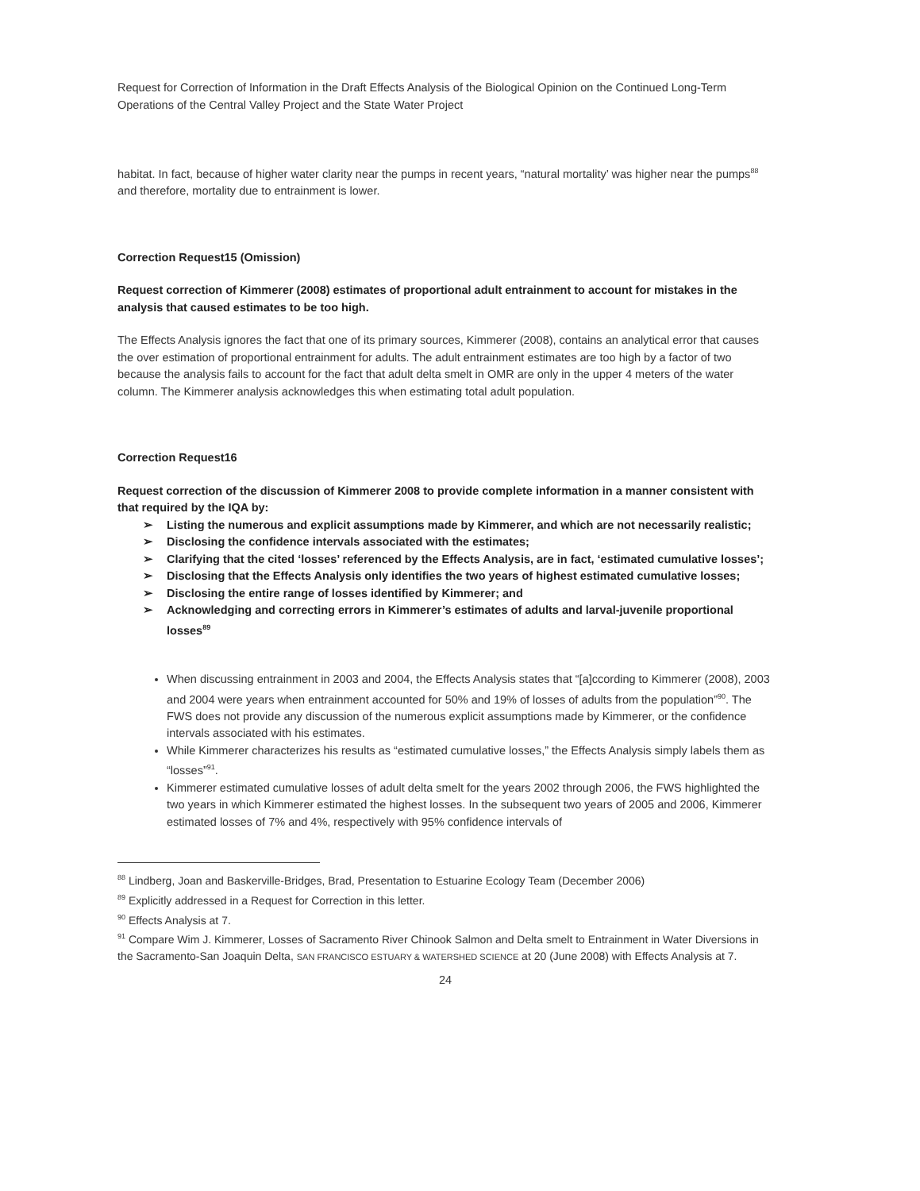Request for Correction of Information in the Draft Effects Analysis of the Biological Opinion on the Continued Long-Term Operations of the Central Valley Project and the State Water Project
habitat. In fact, because of higher water clarity near the pumps in recent years, “natural mortality’ was higher near the pumps<sup>88</sup> and therefore, mortality due to entrainment is lower.
Correction Request15 (Omission)
Request correction of Kimmerer (2008) estimates of proportional adult entrainment to account for mistakes in the analysis that caused estimates to be too high.
The Effects Analysis ignores the fact that one of its primary sources, Kimmerer (2008), contains an analytical error that causes the over estimation of proportional entrainment for adults. The adult entrainment estimates are too high by a factor of two because the analysis fails to account for the fact that adult delta smelt in OMR are only in the upper 4 meters of the water column. The Kimmerer analysis acknowledges this when estimating total adult population.
Correction Request16
Request correction of the discussion of Kimmerer 2008 to provide complete information in a manner consistent with that required by the IQA by:
➢ Listing the numerous and explicit assumptions made by Kimmerer, and which are not necessarily realistic;
➢ Disclosing the confidence intervals associated with the estimates;
➢ Clarifying that the cited ‘losses’ referenced by the Effects Analysis, are in fact, ‘estimated cumulative losses’;
➢ Disclosing that the Effects Analysis only identifies the two years of highest estimated cumulative losses;
➢ Disclosing the entire range of losses identified by Kimmerer; and
➢ Acknowledging and correcting errors in Kimmerer’s estimates of adults and larval-juvenile proportional losses<sup>89</sup>
When discussing entrainment in 2003 and 2004, the Effects Analysis states that “[a]ccording to Kimmerer (2008), 2003 and 2004 were years when entrainment accounted for 50% and 19% of losses of adults from the population”<sup>90</sup>. The FWS does not provide any discussion of the numerous explicit assumptions made by Kimmerer, or the confidence intervals associated with his estimates.
While Kimmerer characterizes his results as “estimated cumulative losses,” the Effects Analysis simply labels them as “losses”<sup>91</sup>.
Kimmerer estimated cumulative losses of adult delta smelt for the years 2002 through 2006, the FWS highlighted the two years in which Kimmerer estimated the highest losses. In the subsequent two years of 2005 and 2006, Kimmerer estimated losses of 7% and 4%, respectively with 95% confidence intervals of
<sup>88</sup> Lindberg, Joan and Baskerville-Bridges, Brad, Presentation to Estuarine Ecology Team (December 2006)
<sup>89</sup> Explicitly addressed in a Request for Correction in this letter.
<sup>90</sup> Effects Analysis at 7.
<sup>91</sup> Compare Wim J. Kimmerer, Losses of Sacramento River Chinook Salmon and Delta smelt to Entrainment in Water Diversions in the Sacramento-San Joaquin Delta, SAN FRANCISCO ESTUARY & WATERSHED SCIENCE at 20 (June 2008) with Effects Analysis at 7.
24